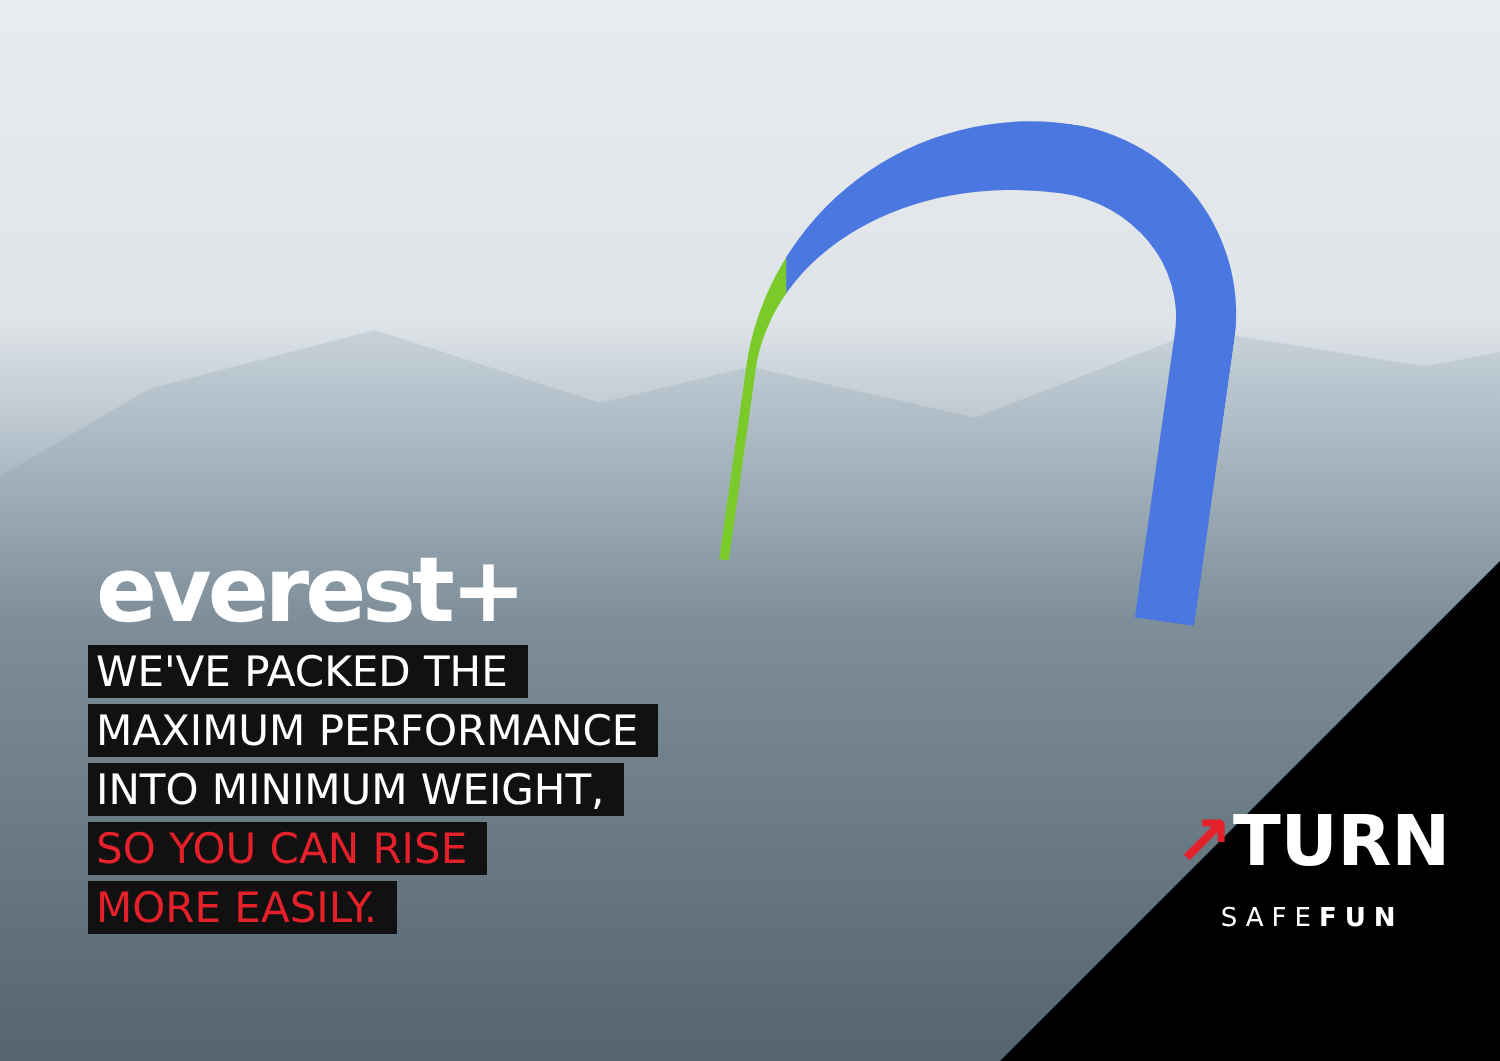everest+
WE'VE PACKED THE
MAXIMUM PERFORMANCE
INTO MINIMUM WEIGHT,
SO YOU CAN RISE
MORE EASILY.
↗TURN
SAFEFUN